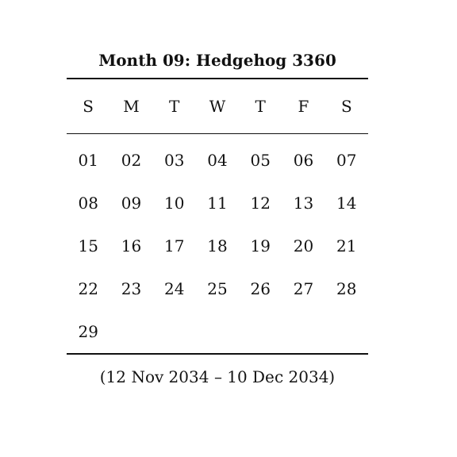Month 09: Hedgehog 3360
| S | M | T | W | T | F | S |
| --- | --- | --- | --- | --- | --- | --- |
| 01 | 02 | 03 | 04 | 05 | 06 | 07 |
| 08 | 09 | 10 | 11 | 12 | 13 | 14 |
| 15 | 16 | 17 | 18 | 19 | 20 | 21 |
| 22 | 23 | 24 | 25 | 26 | 27 | 28 |
| 29 | | | | | | |
(12 Nov 2034 – 10 Dec 2034)